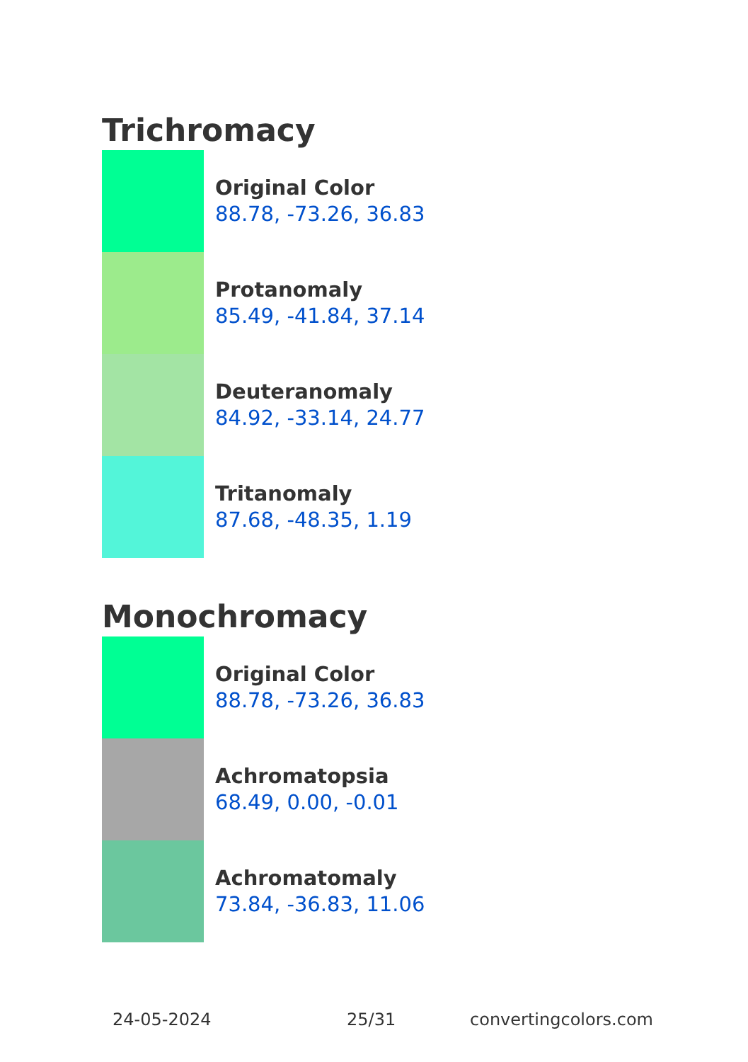Trichromacy
Original Color
88.78, -73.26, 36.83
Protanomaly
85.49, -41.84, 37.14
Deuteranomaly
84.92, -33.14, 24.77
Tritanomaly
87.68, -48.35, 1.19
Monochromacy
Original Color
88.78, -73.26, 36.83
Achromatopsia
68.49, 0.00, -0.01
Achromatomaly
73.84, -36.83, 11.06
24-05-2024 25/31 convertingcolors.com